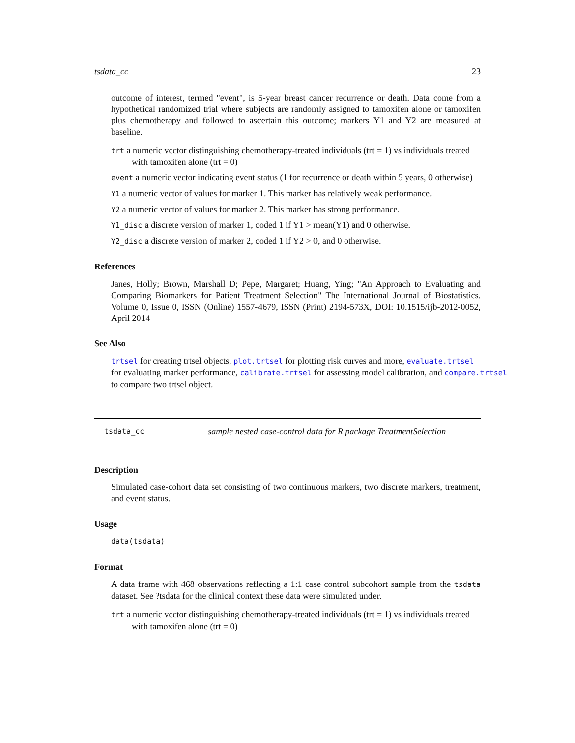tsdata_cc 23
outcome of interest, termed "event", is 5-year breast cancer recurrence or death. Data come from a hypothetical randomized trial where subjects are randomly assigned to tamoxifen alone or tamoxifen plus chemotherapy and followed to ascertain this outcome; markers Y1 and Y2 are measured at baseline.
trt a numeric vector distinguishing chemotherapy-treated individuals (trt = 1) vs individuals treated with tamoxifen alone (trt = 0)
event a numeric vector indicating event status (1 for recurrence or death within 5 years, 0 otherwise)
Y1 a numeric vector of values for marker 1. This marker has relatively weak performance.
Y2 a numeric vector of values for marker 2. This marker has strong performance.
Y1_disc a discrete version of marker 1, coded 1 if Y1 > mean(Y1) and 0 otherwise.
Y2_disc a discrete version of marker 2, coded 1 if Y2 > 0, and 0 otherwise.
References
Janes, Holly; Brown, Marshall D; Pepe, Margaret; Huang, Ying; "An Approach to Evaluating and Comparing Biomarkers for Patient Treatment Selection" The International Journal of Biostatistics. Volume 0, Issue 0, ISSN (Online) 1557-4679, ISSN (Print) 2194-573X, DOI: 10.1515/ijb-2012-0052, April 2014
See Also
trtsel for creating trtsel objects, plot.trtsel for plotting risk curves and more, evaluate.trtsel
for evaluating marker performance, calibrate.trtsel for assessing model calibration, and compare.trtsel
to compare two trtsel object.
tsdata_cc sample nested case-control data for R package TreatmentSelection
Description
Simulated case-cohort data set consisting of two continuous markers, two discrete markers, treatment, and event status.
Usage
data(tsdata)
Format
A data frame with 468 observations reflecting a 1:1 case control subcohort sample from the tsdata dataset. See ?tsdata for the clinical context these data were simulated under.
trt a numeric vector distinguishing chemotherapy-treated individuals (trt = 1) vs individuals treated with tamoxifen alone (trt = 0)